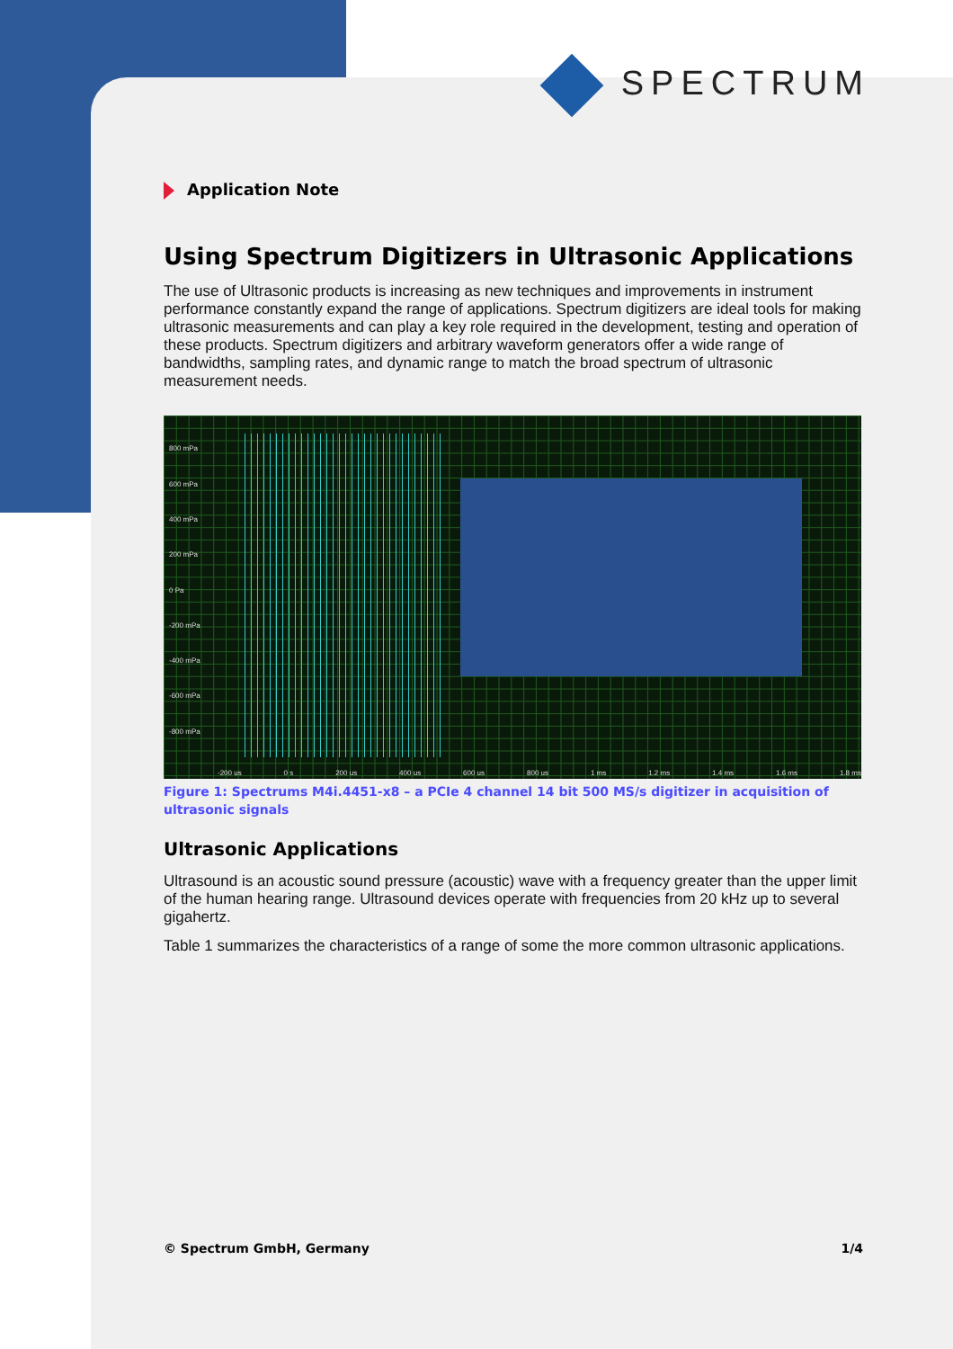SPECTRUM
Application Note
Using Spectrum Digitizers in Ultrasonic Applications
The use of Ultrasonic products is increasing as new techniques and improvements in instrument performance constantly expand the range of applications. Spectrum digitizers are ideal tools for making ultrasonic measurements and can play a key role required in the development, testing and operation of these products. Spectrum digitizers and arbitrary waveform generators offer a wide range of bandwidths, sampling rates, and dynamic range to match the broad spectrum of ultrasonic measurement needs.
800 mPa
600 mPa
400 mPa
200 mPa
0 Pa
-200 mPa
-400 mPa
-600 mPa
-800 mPa
-200 us 0 s 200 us 400 us 600 us 800 us 1 ms 1.2 ms 1.4 ms 1.6 ms 1.8 ms
Figure 1: Spectrums M4i.4451-x8 – a PCIe 4 channel 14 bit 500 MS/s digitizer in acquisition of ultrasonic signals
Ultrasonic Applications
Ultrasound is an acoustic sound pressure (acoustic) wave with a frequency greater than the upper limit of the human hearing range. Ultrasound devices operate with frequencies from 20 kHz up to several gigahertz.
Table 1 summarizes the characteristics of a range of some the more common ultrasonic applications.
© Spectrum GmbH, Germany 1/4